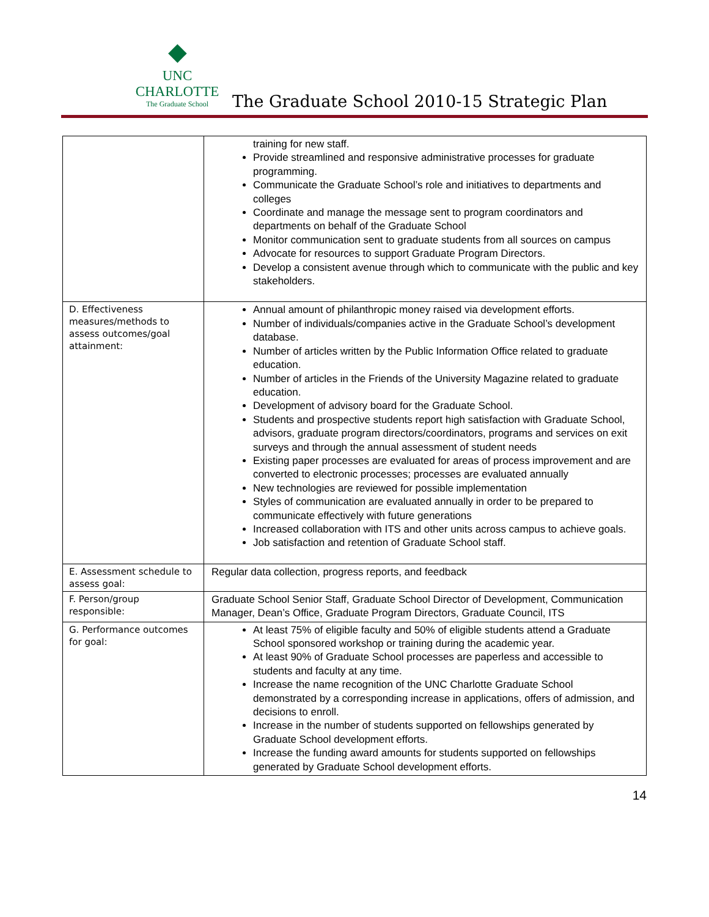◆
UNC CHARLOTTE
The Graduate School
The Graduate School 2010-15 Strategic Plan
| | training for new staff. Provide streamlined and responsive administrative processes for graduate programming. Communicate the Graduate School’s role and initiatives to departments and colleges Coordinate and manage the message sent to program coordinators and departments on behalf of the Graduate School Monitor communication sent to graduate students from all sources on campus Advocate for resources to support Graduate Program Directors. Develop a consistent avenue through which to communicate with the public and key stakeholders. |
| D. Effectiveness measures/methods to assess outcomes/goal attainment: | Annual amount of philanthropic money raised via development efforts. Number of individuals/companies active in the Graduate School’s development database. Number of articles written by the Public Information Office related to graduate education. Number of articles in the Friends of the University Magazine related to graduate education. Development of advisory board for the Graduate School. Students and prospective students report high satisfaction with Graduate School, advisors, graduate program directors/coordinators, programs and services on exit surveys and through the annual assessment of student needs Existing paper processes are evaluated for areas of process improvement and are converted to electronic processes; processes are evaluated annually New technologies are reviewed for possible implementation Styles of communication are evaluated annually in order to be prepared to communicate effectively with future generations Increased collaboration with ITS and other units across campus to achieve goals. Job satisfaction and retention of Graduate School staff. |
| E. Assessment schedule to assess goal: | Regular data collection, progress reports, and feedback |
| F. Person/group responsible: | Graduate School Senior Staff, Graduate School Director of Development, Communication Manager, Dean’s Office, Graduate Program Directors, Graduate Council, ITS |
| G. Performance outcomes for goal: | At least 75% of eligible faculty and 50% of eligible students attend a Graduate School sponsored workshop or training during the academic year. At least 90% of Graduate School processes are paperless and accessible to students and faculty at any time. Increase the name recognition of the UNC Charlotte Graduate School demonstrated by a corresponding increase in applications, offers of admission, and decisions to enroll. Increase in the number of students supported on fellowships generated by Graduate School development efforts. Increase the funding award amounts for students supported on fellowships generated by Graduate School development efforts. |
14